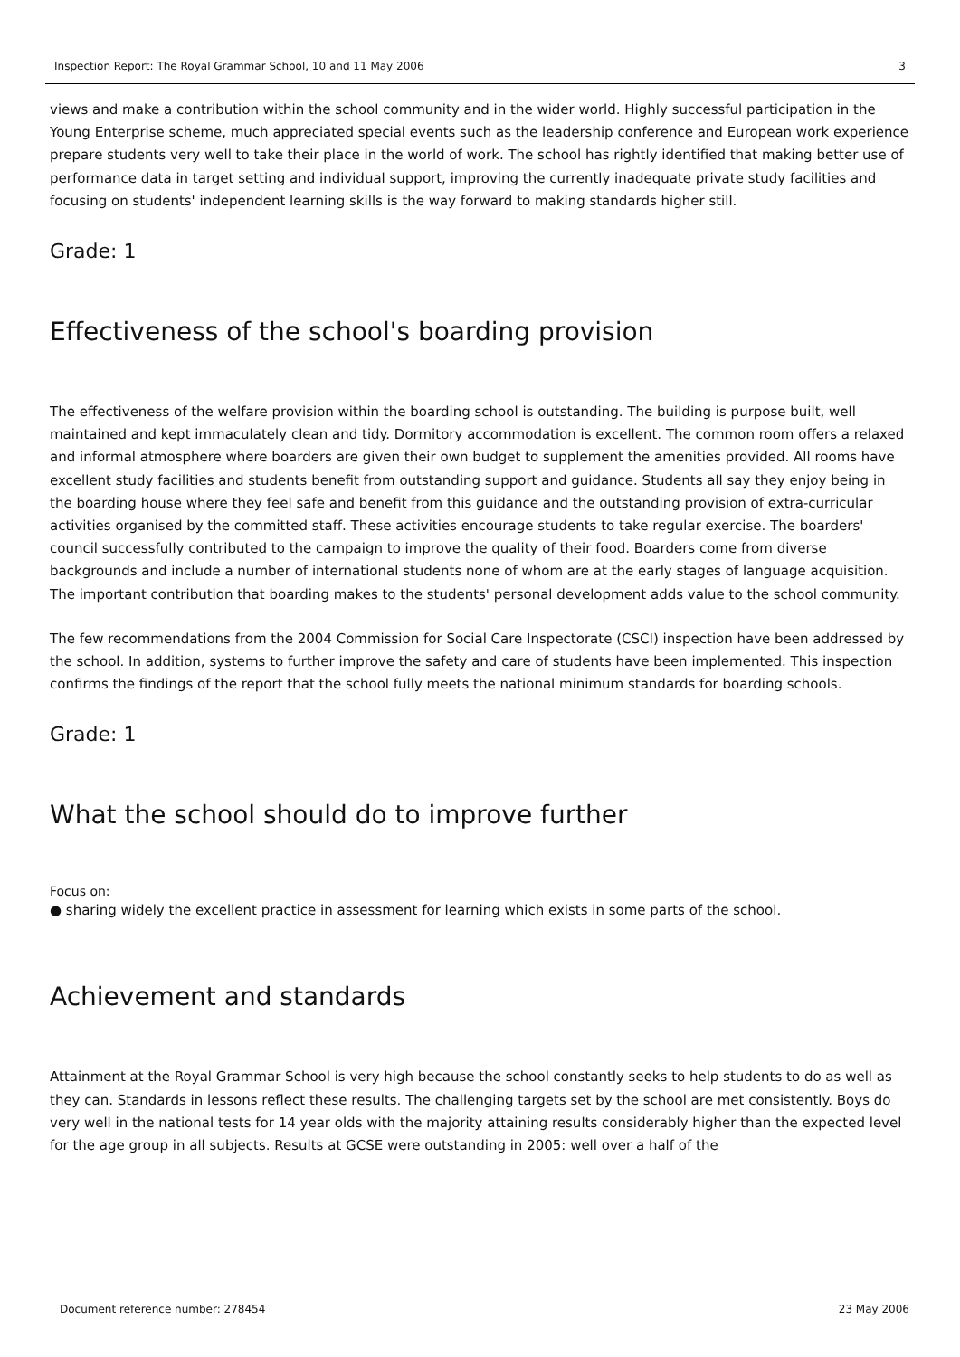Inspection Report: The Royal Grammar School, 10 and 11 May 2006 3
views and make a contribution within the school community and in the wider world. Highly successful participation in the Young Enterprise scheme, much appreciated special events such as the leadership conference and European work experience prepare students very well to take their place in the world of work. The school has rightly identified that making better use of performance data in target setting and individual support, improving the currently inadequate private study facilities and focusing on students' independent learning skills is the way forward to making standards higher still.
Grade: 1
Effectiveness of the school's boarding provision
The effectiveness of the welfare provision within the boarding school is outstanding. The building is purpose built, well maintained and kept immaculately clean and tidy. Dormitory accommodation is excellent. The common room offers a relaxed and informal atmosphere where boarders are given their own budget to supplement the amenities provided. All rooms have excellent study facilities and students benefit from outstanding support and guidance. Students all say they enjoy being in the boarding house where they feel safe and benefit from this guidance and the outstanding provision of extra-curricular activities organised by the committed staff. These activities encourage students to take regular exercise. The boarders' council successfully contributed to the campaign to improve the quality of their food. Boarders come from diverse backgrounds and include a number of international students none of whom are at the early stages of language acquisition. The important contribution that boarding makes to the students' personal development adds value to the school community.
The few recommendations from the 2004 Commission for Social Care Inspectorate (CSCI) inspection have been addressed by the school. In addition, systems to further improve the safety and care of students have been implemented. This inspection confirms the findings of the report that the school fully meets the national minimum standards for boarding schools.
Grade: 1
What the school should do to improve further
Focus on:
● sharing widely the excellent practice in assessment for learning which exists in some parts of the school.
Achievement and standards
Attainment at the Royal Grammar School is very high because the school constantly seeks to help students to do as well as they can. Standards in lessons reflect these results. The challenging targets set by the school are met consistently. Boys do very well in the national tests for 14 year olds with the majority attaining results considerably higher than the expected level for the age group in all subjects. Results at GCSE were outstanding in 2005: well over a half of the
Document reference number: 278454 23 May 2006